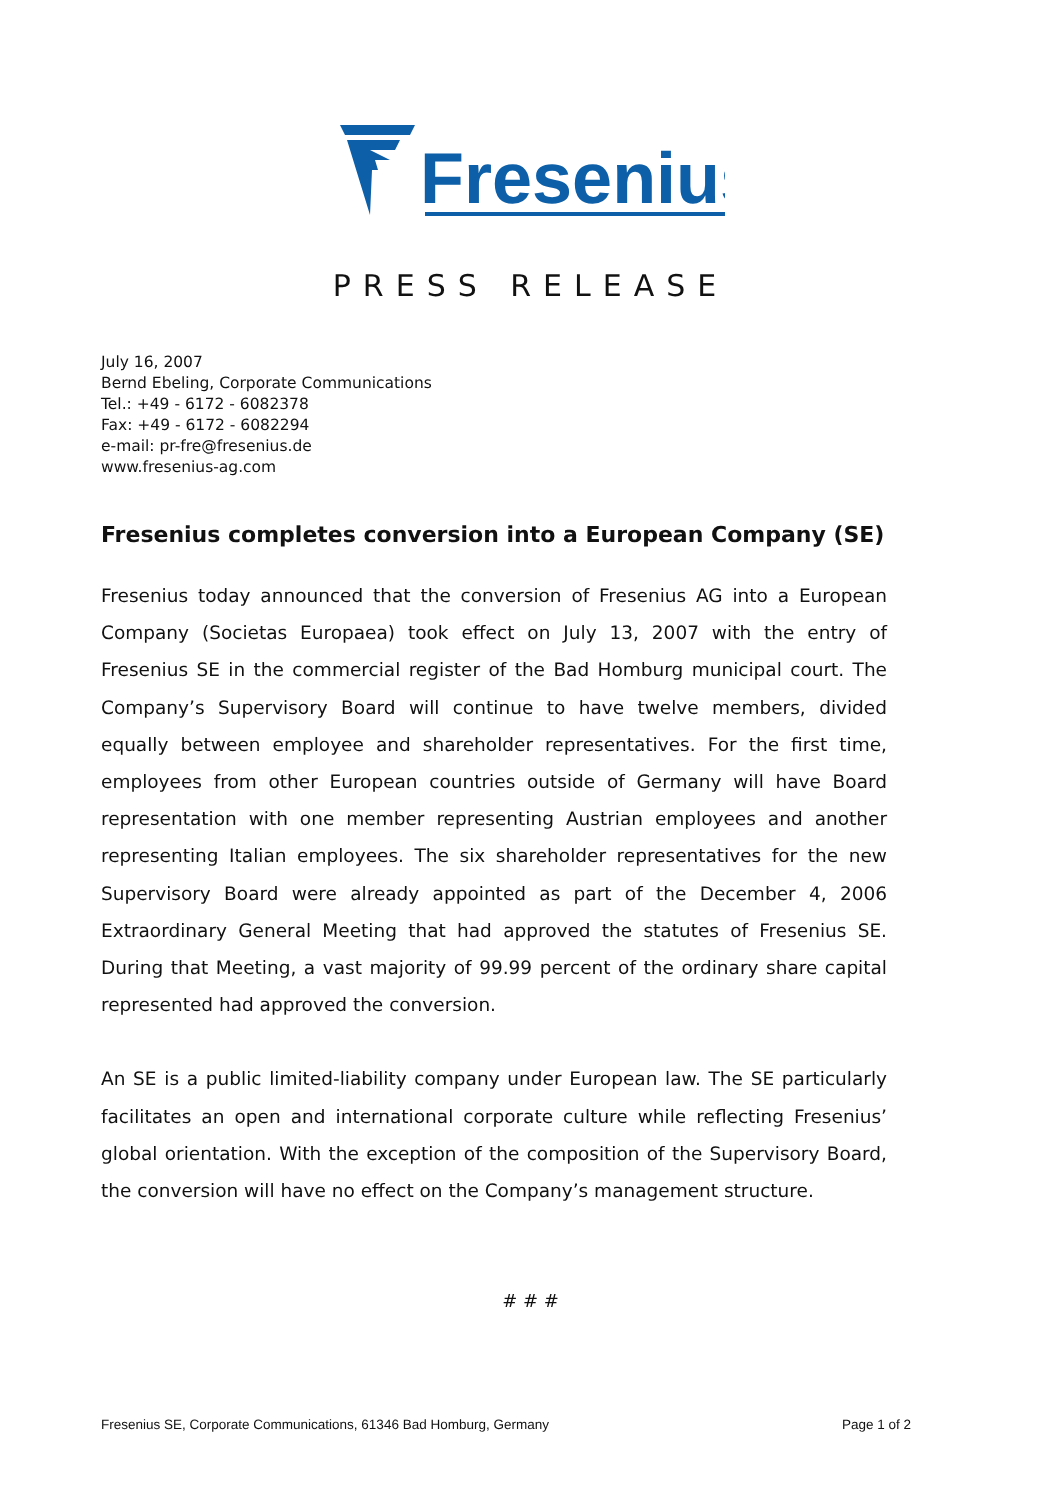Fresenius
PRESS RELEASE
July 16, 2007
Bernd Ebeling, Corporate Communications
Tel.: +49 - 6172 - 6082378
Fax: +49 - 6172 - 6082294
e-mail: pr-fre@fresenius.de
www.fresenius-ag.com
Fresenius completes conversion into a European Company (SE)
Fresenius today announced that the conversion of Fresenius AG into a European Company (Societas Europaea) took effect on July 13, 2007 with the entry of Fresenius SE in the commercial register of the Bad Homburg municipal court. The Company’s Supervisory Board will continue to have twelve members, divided equally between employee and shareholder representatives. For the first time, employees from other European countries outside of Germany will have Board representation with one member representing Austrian employees and another representing Italian employees. The six shareholder representatives for the new Supervisory Board were already appointed as part of the December 4, 2006 Extraordinary General Meeting that had approved the statutes of Fresenius SE. During that Meeting, a vast majority of 99.99 percent of the ordinary share capital represented had approved the conversion.
An SE is a public limited-liability company under European law. The SE particularly facilitates an open and international corporate culture while reflecting Fresenius’ global orientation. With the exception of the composition of the Supervisory Board, the conversion will have no effect on the Company’s management structure.
# # #
Fresenius SE, Corporate Communications, 61346 Bad Homburg, Germany Page 1 of 2